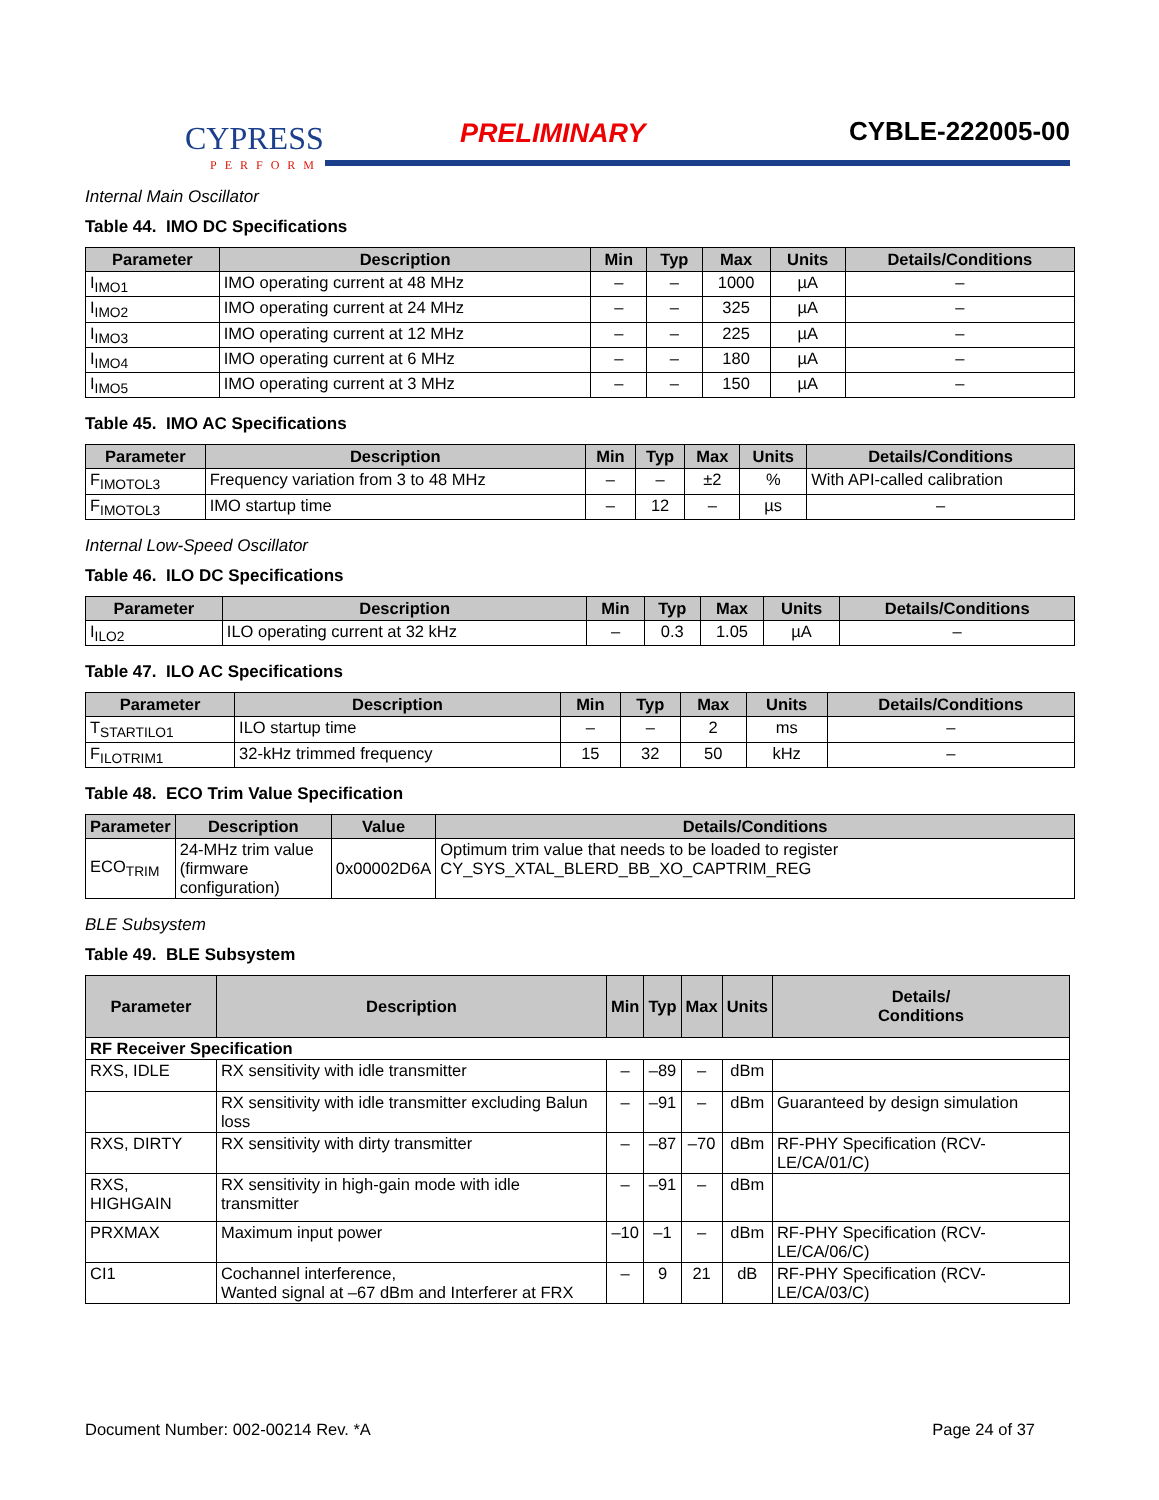CYPRESS
PERFORM
PRELIMINARY CYBLE-222005-00
Internal Main Oscillator
Table 44. IMO DC Specifications
| Parameter | Description | Min | Typ | Max | Units | Details/Conditions |
| --- | --- | --- | --- | --- | --- | --- |
| I<sub>IMO1</sub> | IMO operating current at 48 MHz | – | – | 1000 | µA | – |
| I<sub>IMO2</sub> | IMO operating current at 24 MHz | – | – | 325 | µA | – |
| I<sub>IMO3</sub> | IMO operating current at 12 MHz | – | – | 225 | µA | – |
| I<sub>IMO4</sub> | IMO operating current at 6 MHz | – | – | 180 | µA | – |
| I<sub>IMO5</sub> | IMO operating current at 3 MHz | – | – | 150 | µA | – |
Table 45. IMO AC Specifications
| Parameter | Description | Min | Typ | Max | Units | Details/Conditions |
| --- | --- | --- | --- | --- | --- | --- |
| F<sub>IMOTOL3</sub> | Frequency variation from 3 to 48 MHz | – | – | ±2 | % | With API-called calibration |
| F<sub>IMOTOL3</sub> | IMO startup time | – | 12 | – | µs | – |
Internal Low-Speed Oscillator
Table 46. ILO DC Specifications
| Parameter | Description | Min | Typ | Max | Units | Details/Conditions |
| --- | --- | --- | --- | --- | --- | --- |
| I<sub>ILO2</sub> | ILO operating current at 32 kHz | – | 0.3 | 1.05 | µA | – |
Table 47. ILO AC Specifications
| Parameter | Description | Min | Typ | Max | Units | Details/Conditions |
| --- | --- | --- | --- | --- | --- | --- |
| T<sub>STARTILO1</sub> | ILO startup time | – | – | 2 | ms | – |
| F<sub>ILOTRIM1</sub> | 32-kHz trimmed frequency | 15 | 32 | 50 | kHz | – |
Table 48. ECO Trim Value Specification
| Parameter | Description | Value | Details/Conditions |
| --- | --- | --- | --- |
| ECO<sub>TRIM</sub> | 24-MHz trim value (firmware configuration) | 0x00002D6A | Optimum trim value that needs to be loaded to register CY_SYS_XTAL_BLERD_BB_XO_CAPTRIM_REG |
BLE Subsystem
Table 49. BLE Subsystem
| Parameter | Description | Min | Typ | Max | Units | Details/ Conditions |
| --- | --- | --- | --- | --- | --- | --- |
| RF Receiver Specification | | | | | | |
| RXS, IDLE | RX sensitivity with idle transmitter | – | –89 | – | dBm | |
| | RX sensitivity with idle transmitter excluding Balun loss | – | –91 | – | dBm | Guaranteed by design simulation |
| RXS, DIRTY | RX sensitivity with dirty transmitter | – | –87 | –70 | dBm | RF-PHY Specification (RCV-LE/CA/01/C) |
| RXS, HIGHGAIN | RX sensitivity in high-gain mode with idle transmitter | – | –91 | – | dBm | |
| PRXMAX | Maximum input power | –10 | –1 | – | dBm | RF-PHY Specification (RCV-LE/CA/06/C) |
| CI1 | Cochannel interference, Wanted signal at –67 dBm and Interferer at FRX | – | 9 | 21 | dB | RF-PHY Specification (RCV-LE/CA/03/C) |
Document Number: 002-00214 Rev. *A Page 24 of 37